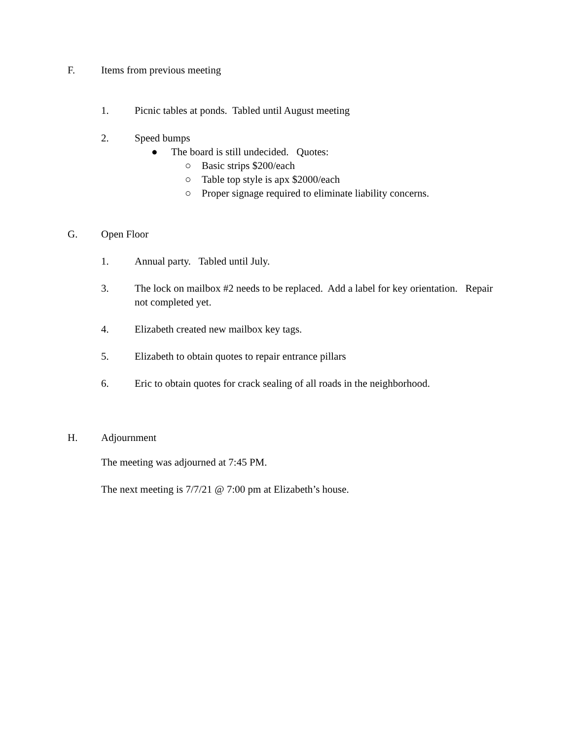F. Items from previous meeting
1. Picnic tables at ponds. Tabled until August meeting
2. Speed bumps
● The board is still undecided. Quotes:
○ Basic strips $200/each
○ Table top style is apx $2000/each
○ Proper signage required to eliminate liability concerns.
G. Open Floor
1. Annual party. Tabled until July.
3. The lock on mailbox #2 needs to be replaced. Add a label for key orientation. Repair not completed yet.
4. Elizabeth created new mailbox key tags.
5. Elizabeth to obtain quotes to repair entrance pillars
6. Eric to obtain quotes for crack sealing of all roads in the neighborhood.
H. Adjournment
The meeting was adjourned at 7:45 PM.
The next meeting is 7/7/21 @ 7:00 pm at Elizabeth’s house.